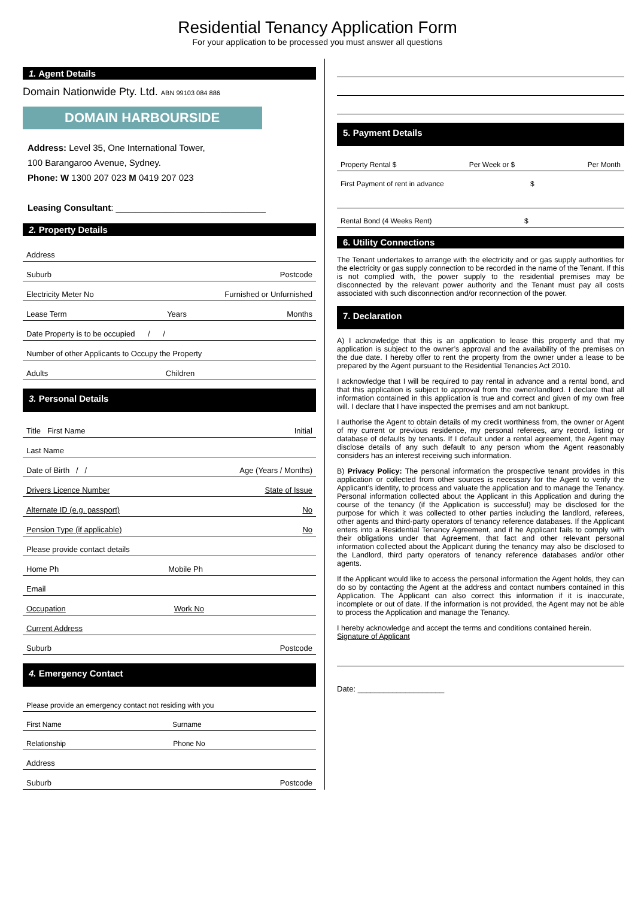Residential Tenancy Application Form
For your application to be processed you must answer all questions
1. Agent Details
Domain Nationwide Pty. Ltd. ABN 99103 084 886
DOMAIN HARBOURSIDE
Address: Level 35, One International Tower,
100 Barangaroo Avenue, Sydney.
Phone: W 1300 207 023 M 0419 207 023
Leasing Consultant: ______________________________
2. Property Details
Address
Suburb Postcode
Electricity Meter No Furnished or Unfurnished
Lease Term Years Months
Date Property is to be occupied / /
Number of other Applicants to Occupy the Property
Adults Children
3. Personal Details
Title First Name Initial
Last Name
Date of Birth / / Age (Years / Months)
Drivers Licence Number State of Issue
Alternate ID (e.g. passport) No
Pension Type (if applicable) No
Please provide contact details
Home Ph Mobile Ph
Email
Occupation Work No
Current Address
Suburb Postcode
4. Emergency Contact
Please provide an emergency contact not residing with you
First Name Surname
Relationship Phone No
Address
Suburb Postcode
5. Payment Details
Property Rental $ Per Week or $ Per Month
First Payment of rent in advance $
Rental Bond (4 Weeks Rent) $
6. Utility Connections
The Tenant undertakes to arrange with the electricity and or gas supply authorities for the electricity or gas supply connection to be recorded in the name of the Tenant. If this is not complied with, the power supply to the residential premises may be disconnected by the relevant power authority and the Tenant must pay all costs associated with such disconnection and/or reconnection of the power.
7. Declaration
A) I acknowledge that this is an application to lease this property and that my application is subject to the owner’s approval and the availability of the premises on the due date. I hereby offer to rent the property from the owner under a lease to be prepared by the Agent pursuant to the Residential Tenancies Act 2010.
I acknowledge that I will be required to pay rental in advance and a rental bond, and that this application is subject to approval from the owner/landlord. I declare that all information contained in this application is true and correct and given of my own free will. I declare that I have inspected the premises and am not bankrupt.
I authorise the Agent to obtain details of my credit worthiness from, the owner or Agent of my current or previous residence, my personal referees, any record, listing or database of defaults by tenants. If I default under a rental agreement, the Agent may disclose details of any such default to any person whom the Agent reasonably considers has an interest receiving such information.
B) Privacy Policy: The personal information the prospective tenant provides in this application or collected from other sources is necessary for the Agent to verify the Applicant’s identity, to process and valuate the application and to manage the Tenancy. Personal information collected about the Applicant in this Application and during the course of the tenancy (if the Application is successful) may be disclosed for the purpose for which it was collected to other parties including the landlord, referees, other agents and third-party operators of tenancy reference databases. If the Applicant enters into a Residential Tenancy Agreement, and if he Applicant fails to comply with their obligations under that Agreement, that fact and other relevant personal information collected about the Applicant during the tenancy may also be disclosed to the Landlord, third party operators of tenancy reference databases and/or other agents.
If the Applicant would like to access the personal information the Agent holds, they can do so by contacting the Agent at the address and contact numbers contained in this Application. The Applicant can also correct this information if it is inaccurate, incomplete or out of date. If the information is not provided, the Agent may not be able to process the Application and manage the Tenancy.
I hereby acknowledge and accept the terms and conditions contained herein.
Signature of Applicant
Date: ____________________